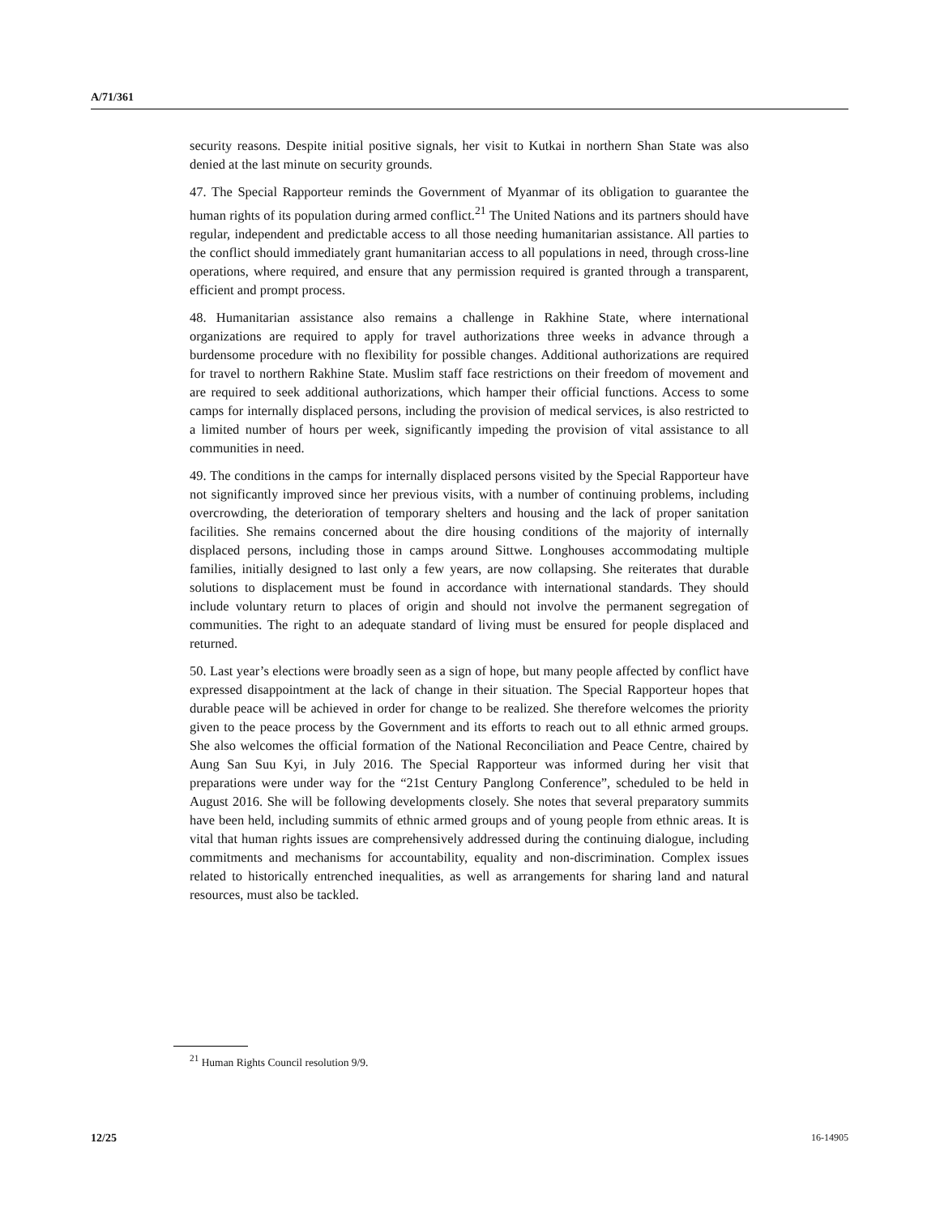A/71/361
security reasons. Despite initial positive signals, her visit to Kutkai in northern Shan State was also denied at the last minute on security grounds.
47. The Special Rapporteur reminds the Government of Myanmar of its obligation to guarantee the human rights of its population during armed conflict.<sup>21</sup> The United Nations and its partners should have regular, independent and predictable access to all those needing humanitarian assistance. All parties to the conflict should immediately grant humanitarian access to all populations in need, through cross-line operations, where required, and ensure that any permission required is granted through a transparent, efficient and prompt process.
48. Humanitarian assistance also remains a challenge in Rakhine State, where international organizations are required to apply for travel authorizations three weeks in advance through a burdensome procedure with no flexibility for possible changes. Additional authorizations are required for travel to northern Rakhine State. Muslim staff face restrictions on their freedom of movement and are required to seek additional authorizations, which hamper their official functions. Access to some camps for internally displaced persons, including the provision of medical services, is also restricted to a limited number of hours per week, significantly impeding the provision of vital assistance to all communities in need.
49. The conditions in the camps for internally displaced persons visited by the Special Rapporteur have not significantly improved since her previous visits, with a number of continuing problems, including overcrowding, the deterioration of temporary shelters and housing and the lack of proper sanitation facilities. She remains concerned about the dire housing conditions of the majority of internally displaced persons, including those in camps around Sittwe. Longhouses accommodating multiple families, initially designed to last only a few years, are now collapsing. She reiterates that durable solutions to displacement must be found in accordance with international standards. They should include voluntary return to places of origin and should not involve the permanent segregation of communities. The right to an adequate standard of living must be ensured for people displaced and returned.
50. Last year’s elections were broadly seen as a sign of hope, but many people affected by conflict have expressed disappointment at the lack of change in their situation. The Special Rapporteur hopes that durable peace will be achieved in order for change to be realized. She therefore welcomes the priority given to the peace process by the Government and its efforts to reach out to all ethnic armed groups. She also welcomes the official formation of the National Reconciliation and Peace Centre, chaired by Aung San Suu Kyi, in July 2016. The Special Rapporteur was informed during her visit that preparations were under way for the “21st Century Panglong Conference”, scheduled to be held in August 2016. She will be following developments closely. She notes that several preparatory summits have been held, including summits of ethnic armed groups and of young people from ethnic areas. It is vital that human rights issues are comprehensively addressed during the continuing dialogue, including commitments and mechanisms for accountability, equality and non-discrimination. Complex issues related to historically entrenched inequalities, as well as arrangements for sharing land and natural resources, must also be tackled.
<sup>21</sup> Human Rights Council resolution 9/9.
12/25 16-14905